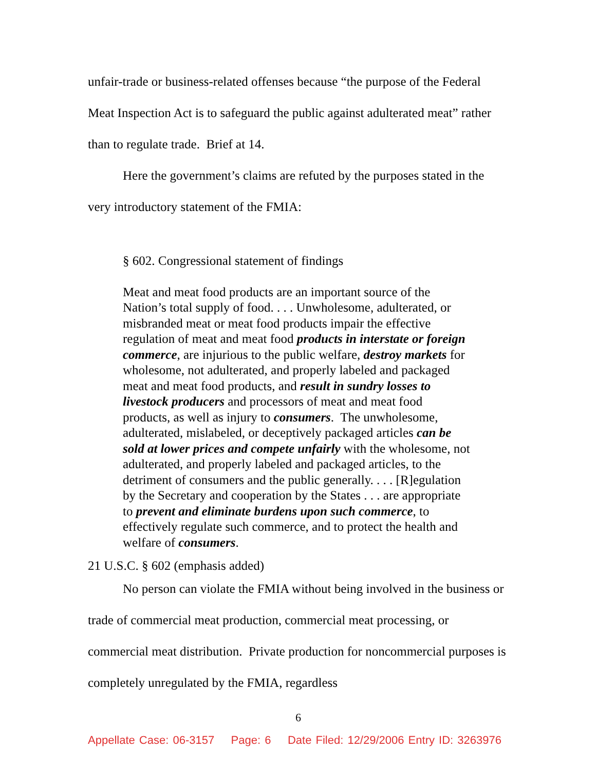unfair-trade or business-related offenses because “the purpose of the Federal Meat Inspection Act is to safeguard the public against adulterated meat” rather than to regulate trade. Brief at 14.
Here the government’s claims are refuted by the purposes stated in the very introductory statement of the FMIA:
§ 602. Congressional statement of findings
Meat and meat food products are an important source of the Nation’s total supply of food. . . . Unwholesome, adulterated, or misbranded meat or meat food products impair the effective regulation of meat and meat food products in interstate or foreign commerce, are injurious to the public welfare, destroy markets for wholesome, not adulterated, and properly labeled and packaged meat and meat food products, and result in sundry losses to livestock producers and processors of meat and meat food products, as well as injury to consumers. The unwholesome, adulterated, mislabeled, or deceptively packaged articles can be sold at lower prices and compete unfairly with the wholesome, not adulterated, and properly labeled and packaged articles, to the detriment of consumers and the public generally. . . . [R]egulation by the Secretary and cooperation by the States . . . are appropriate to prevent and eliminate burdens upon such commerce, to effectively regulate such commerce, and to protect the health and welfare of consumers.
21 U.S.C. § 602 (emphasis added)
No person can violate the FMIA without being involved in the business or trade of commercial meat production, commercial meat processing, or commercial meat distribution. Private production for noncommercial purposes is completely unregulated by the FMIA, regardless
6
Appellate Case: 06-3157 Page: 6 Date Filed: 12/29/2006 Entry ID: 3263976